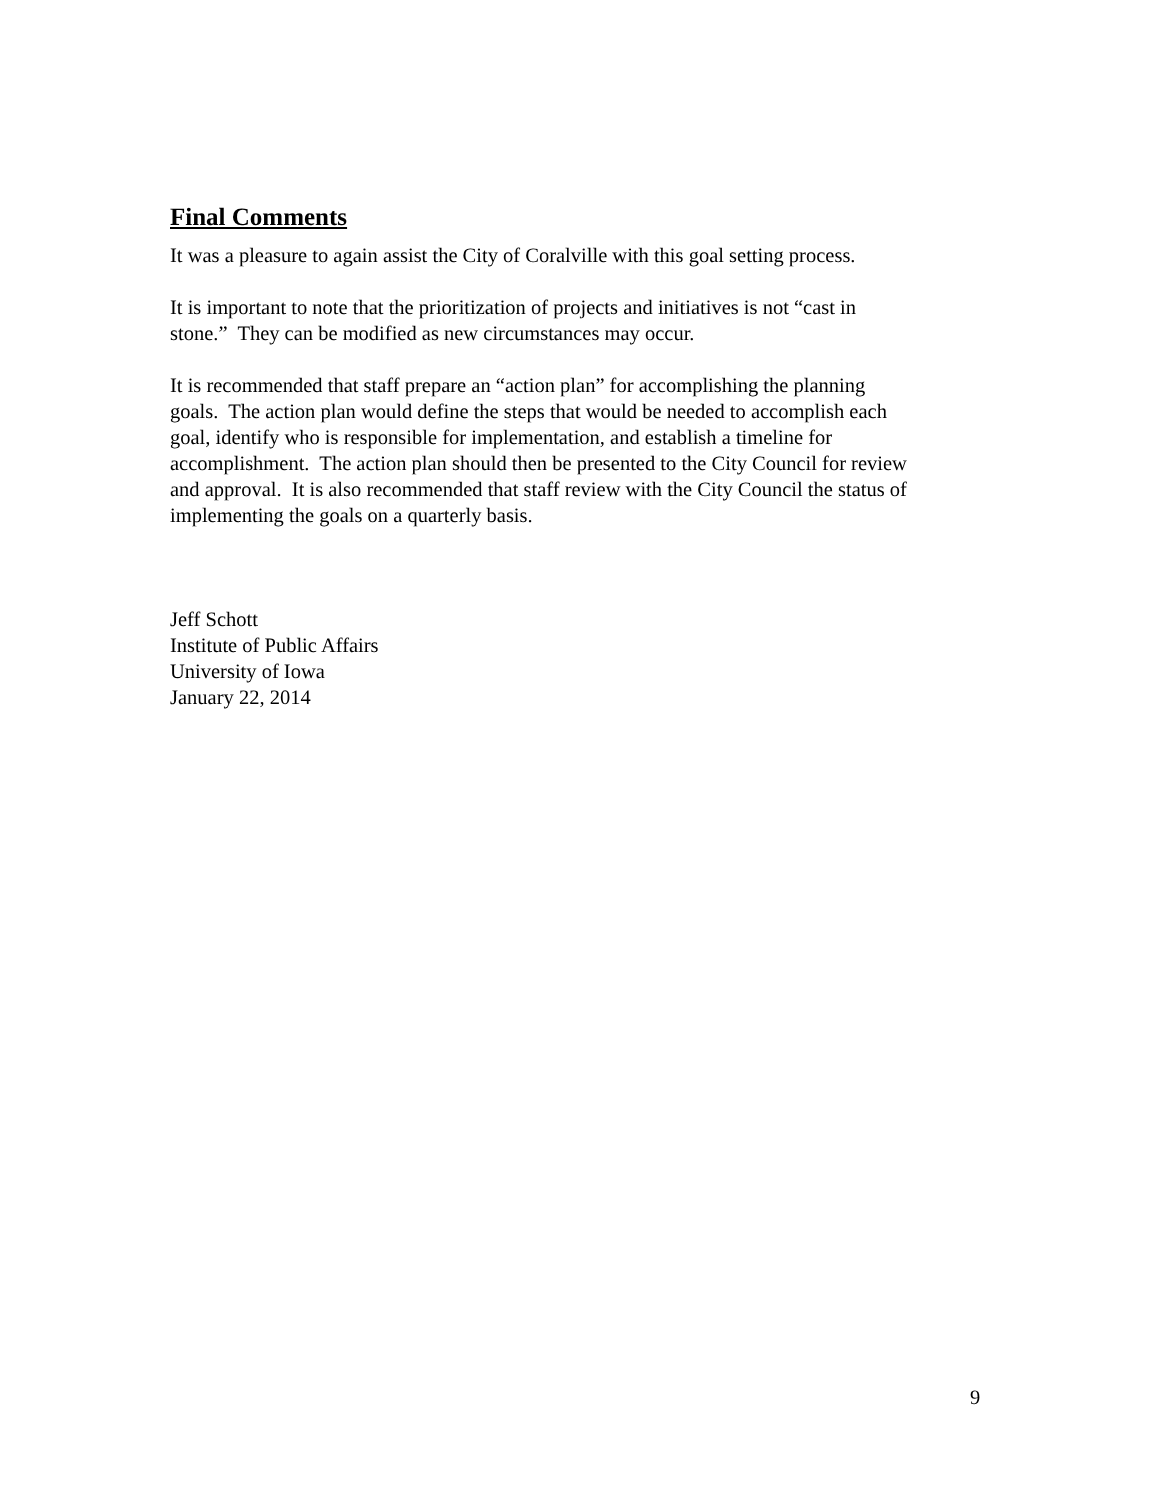Final Comments
It was a pleasure to again assist the City of Coralville with this goal setting process.
It is important to note that the prioritization of projects and initiatives is not “cast in
stone.” They can be modified as new circumstances may occur.
It is recommended that staff prepare an “action plan” for accomplishing the planning
goals. The action plan would define the steps that would be needed to accomplish each
goal, identify who is responsible for implementation, and establish a timeline for
accomplishment. The action plan should then be presented to the City Council for review
and approval. It is also recommended that staff review with the City Council the status of
implementing the goals on a quarterly basis.
Jeff Schott
Institute of Public Affairs
University of Iowa
January 22, 2014
9